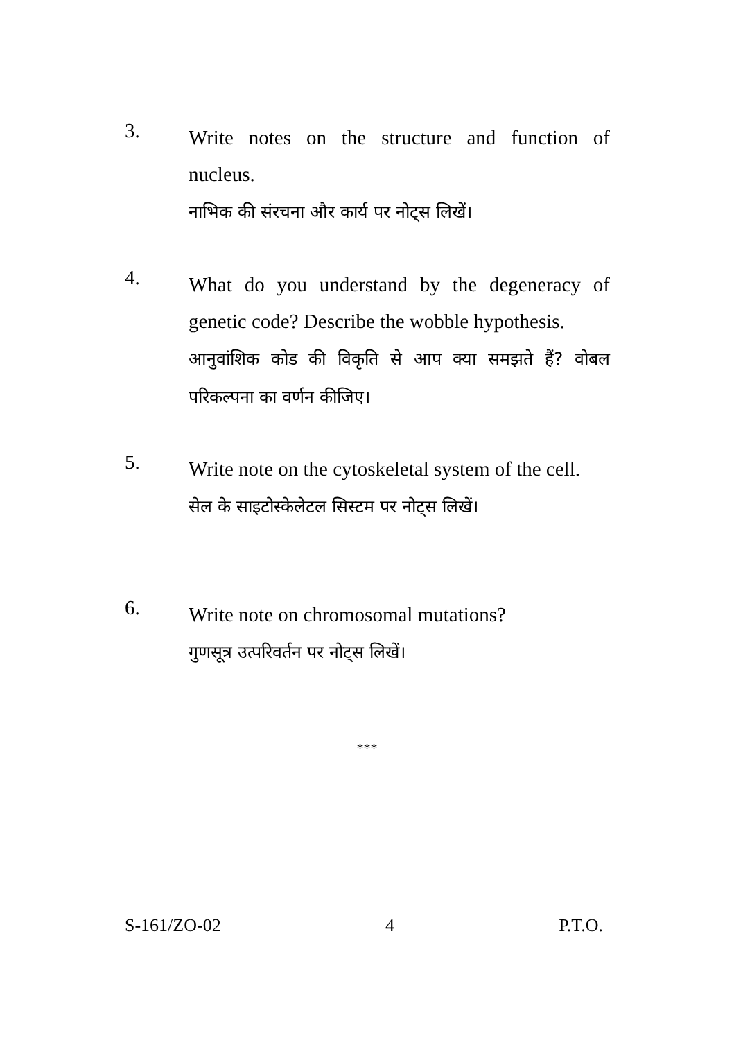3.
Write notes on the structure and function of nucleus.
नाभिक की संरचना और कार्य पर नोट्स लिखें।
4.
What do you understand by the degeneracy of genetic code? Describe the wobble hypothesis.
आनुवांशिक कोड की विकृति से आप क्या समझते हैं? वोबल परिकल्पना का वर्णन कीजिए।
5.
Write note on the cytoskeletal system of the cell.
सेल के साइटोस्केलेटल सिस्टम पर नोट्स लिखें।
6.
Write note on chromosomal mutations?
गुणसूत्र उत्परिवर्तन पर नोट्स लिखें।
***
S-161/ZO-02 4 P.T.O.